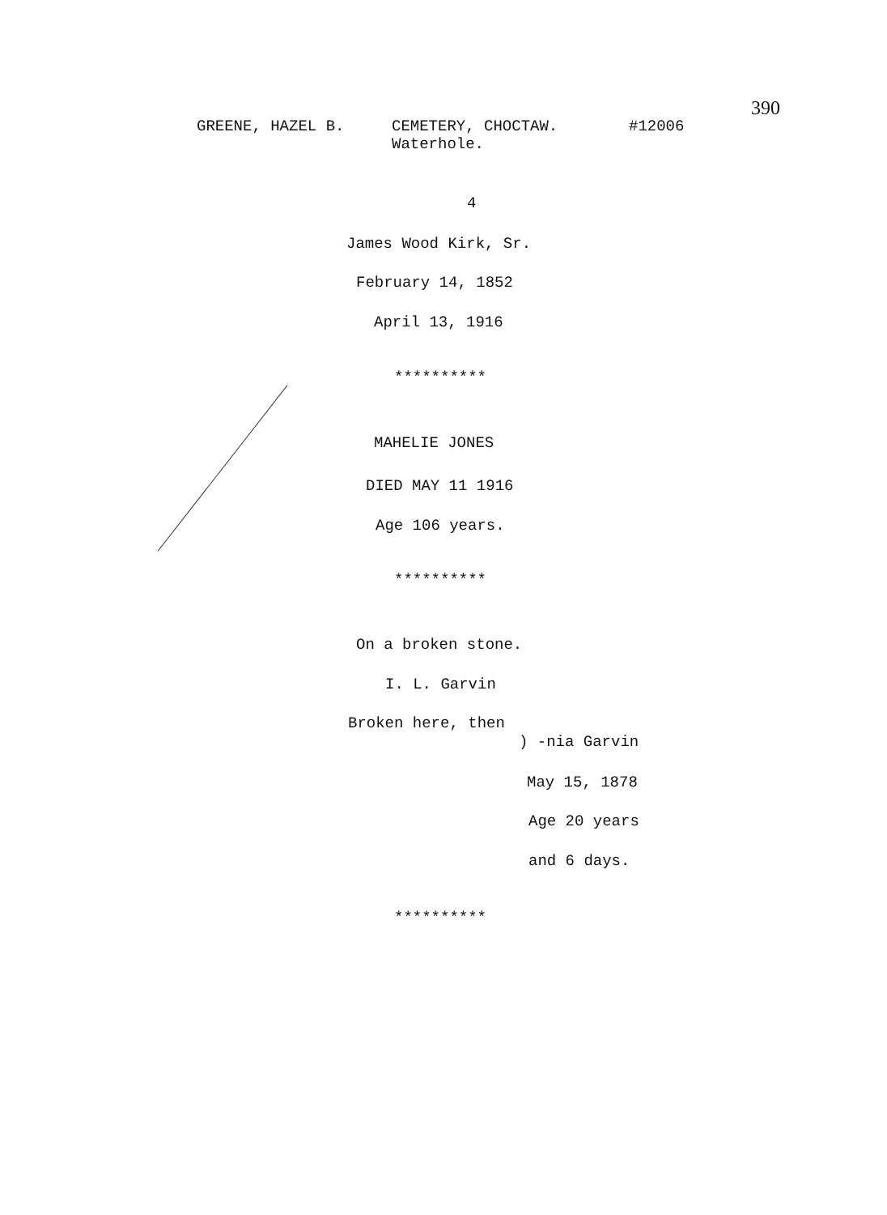390
GREENE, HAZEL B.
CEMETERY, CHOCTAW.
Waterhole.
#12006
4
James Wood Kirk, Sr.
February 14, 1852
April 13, 1916
**********
MAHELIE JONES
DIED MAY 11 1916
Age 106 years.
**********
On a broken stone.
I. L. Garvin
Broken here, then
) -nia Garvin
May 15, 1878
Age 20 years
and 6 days.
**********